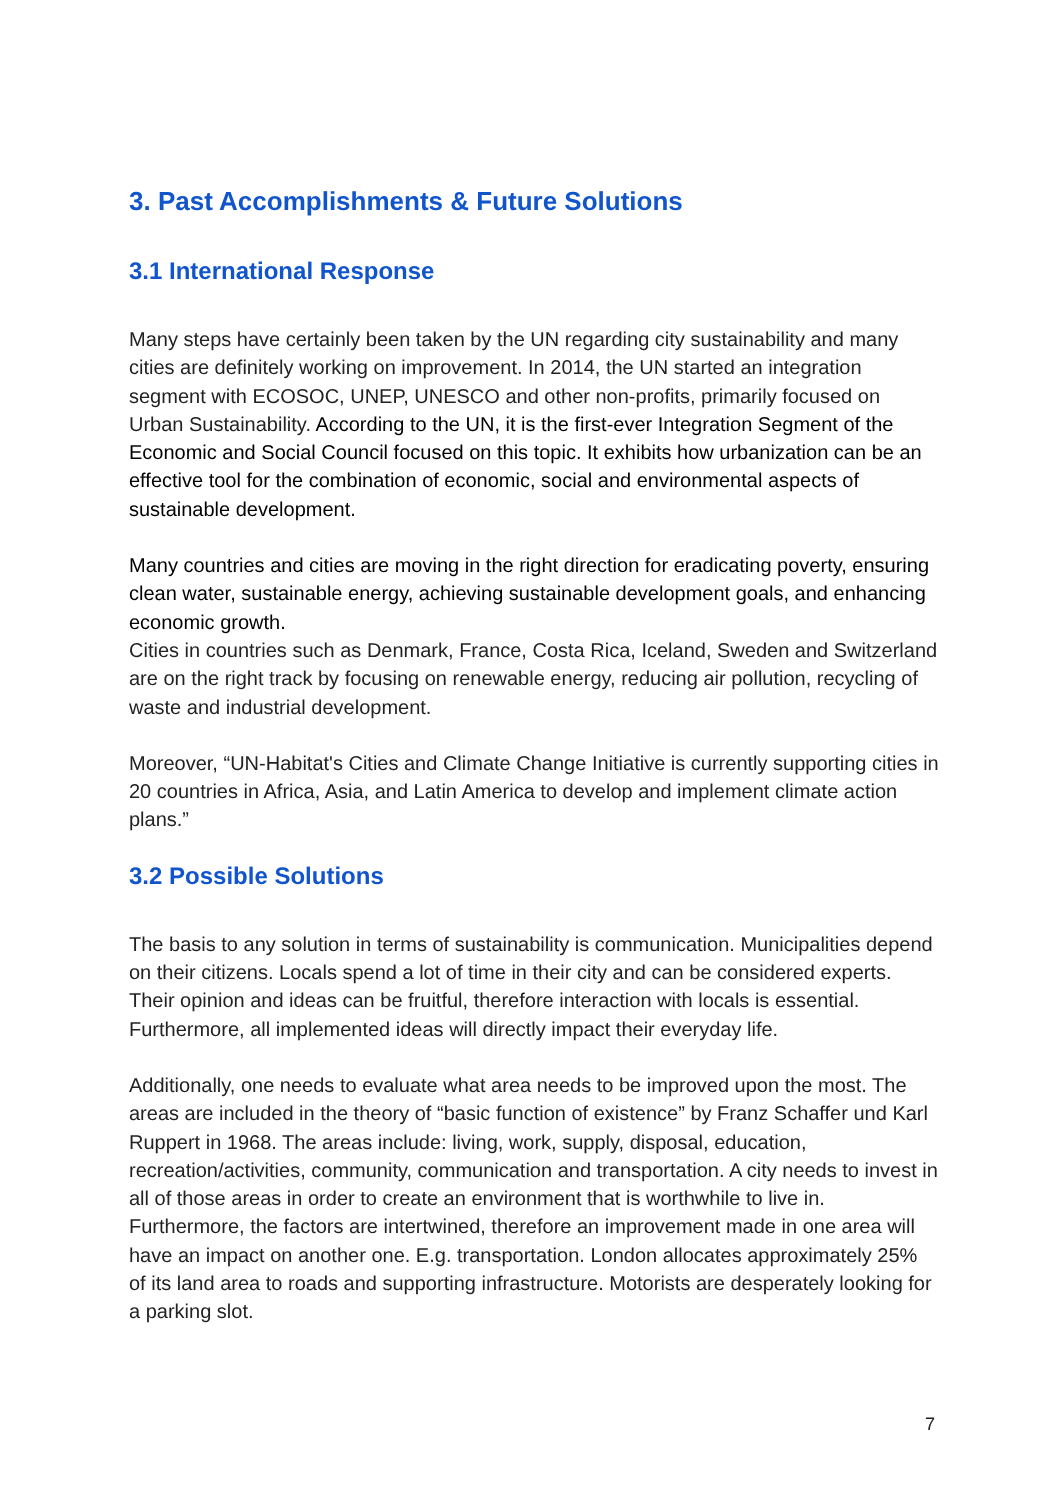3. Past Accomplishments & Future Solutions
3.1 International Response
Many steps have certainly been taken by the UN regarding city sustainability and many cities are definitely working on improvement. In 2014, the UN started an integration segment with ECOSOC, UNEP, UNESCO and other non-profits, primarily focused on Urban Sustainability. According to the UN, it is the first-ever Integration Segment of the Economic and Social Council focused on this topic. It exhibits how urbanization can be an effective tool for the combination of economic, social and environmental aspects of sustainable development.
Many countries and cities are moving in the right direction for eradicating poverty, ensuring clean water, sustainable energy, achieving sustainable development goals, and enhancing economic growth.
Cities in countries such as Denmark, France, Costa Rica, Iceland, Sweden and Switzerland are on the right track by focusing on renewable energy, reducing air pollution, recycling of waste and industrial development.
Moreover, “UN-Habitat's Cities and Climate Change Initiative is currently supporting cities in 20 countries in Africa, Asia, and Latin America to develop and implement climate action plans.”
3.2 Possible Solutions
The basis to any solution in terms of sustainability is communication. Municipalities depend on their citizens. Locals spend a lot of time in their city and can be considered experts. Their opinion and ideas can be fruitful, therefore interaction with locals is essential. Furthermore, all implemented ideas will directly impact their everyday life.
Additionally, one needs to evaluate what area needs to be improved upon the most. The areas are included in the theory of “basic function of existence” by Franz Schaffer und Karl Ruppert in 1968. The areas include: living, work, supply, disposal, education, recreation/activities, community, communication and transportation. A city needs to invest in all of those areas in order to create an environment that is worthwhile to live in. Furthermore, the factors are intertwined, therefore an improvement made in one area will have an impact on another one. E.g. transportation. London allocates approximately 25% of its land area to roads and supporting infrastructure. Motorists are desperately looking for a parking slot.
7